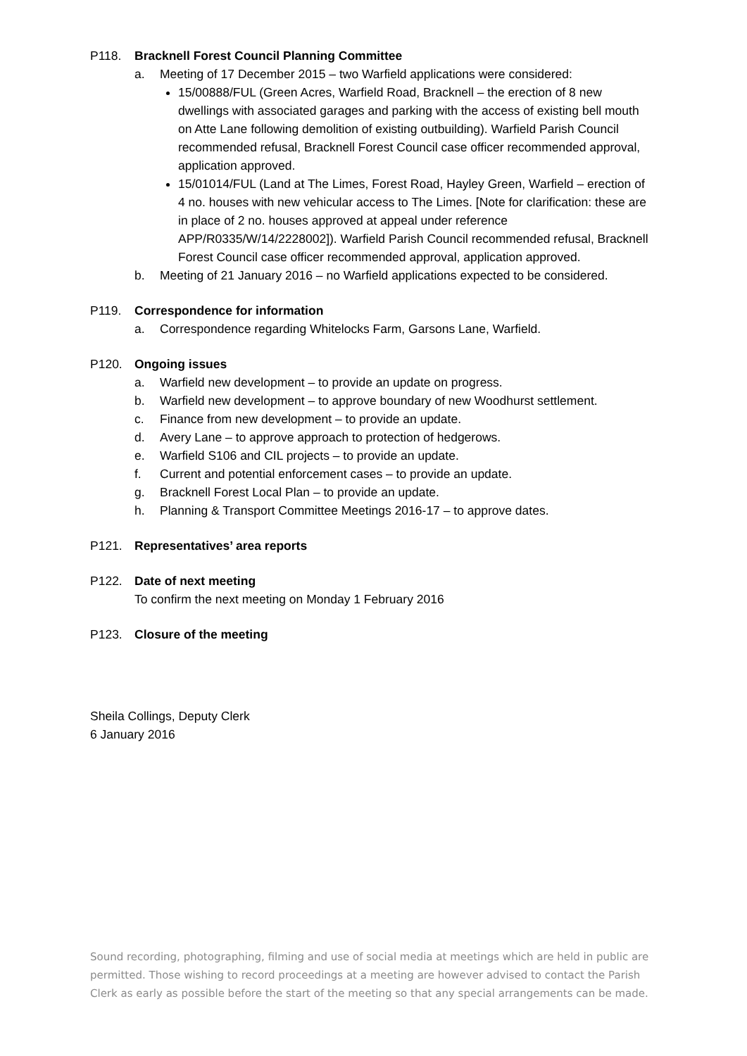P118. Bracknell Forest Council Planning Committee
a. Meeting of 17 December 2015 – two Warfield applications were considered:
15/00888/FUL (Green Acres, Warfield Road, Bracknell – the erection of 8 new dwellings with associated garages and parking with the access of existing bell mouth on Atte Lane following demolition of existing outbuilding). Warfield Parish Council recommended refusal, Bracknell Forest Council case officer recommended approval, application approved.
15/01014/FUL (Land at The Limes, Forest Road, Hayley Green, Warfield – erection of 4 no. houses with new vehicular access to The Limes. [Note for clarification: these are in place of 2 no. houses approved at appeal under reference APP/R0335/W/14/2228002]). Warfield Parish Council recommended refusal, Bracknell Forest Council case officer recommended approval, application approved.
b. Meeting of 21 January 2016 – no Warfield applications expected to be considered.
P119. Correspondence for information
a. Correspondence regarding Whitelocks Farm, Garsons Lane, Warfield.
P120. Ongoing issues
a. Warfield new development – to provide an update on progress.
b. Warfield new development – to approve boundary of new Woodhurst settlement.
c. Finance from new development – to provide an update.
d. Avery Lane – to approve approach to protection of hedgerows.
e. Warfield S106 and CIL projects – to provide an update.
f. Current and potential enforcement cases – to provide an update.
g. Bracknell Forest Local Plan – to provide an update.
h. Planning & Transport Committee Meetings 2016-17 – to approve dates.
P121. Representatives’ area reports
P122. Date of next meeting
To confirm the next meeting on Monday 1 February 2016
P123. Closure of the meeting
Sheila Collings, Deputy Clerk
6 January 2016
Sound recording, photographing, filming and use of social media at meetings which are held in public are permitted. Those wishing to record proceedings at a meeting are however advised to contact the Parish Clerk as early as possible before the start of the meeting so that any special arrangements can be made.